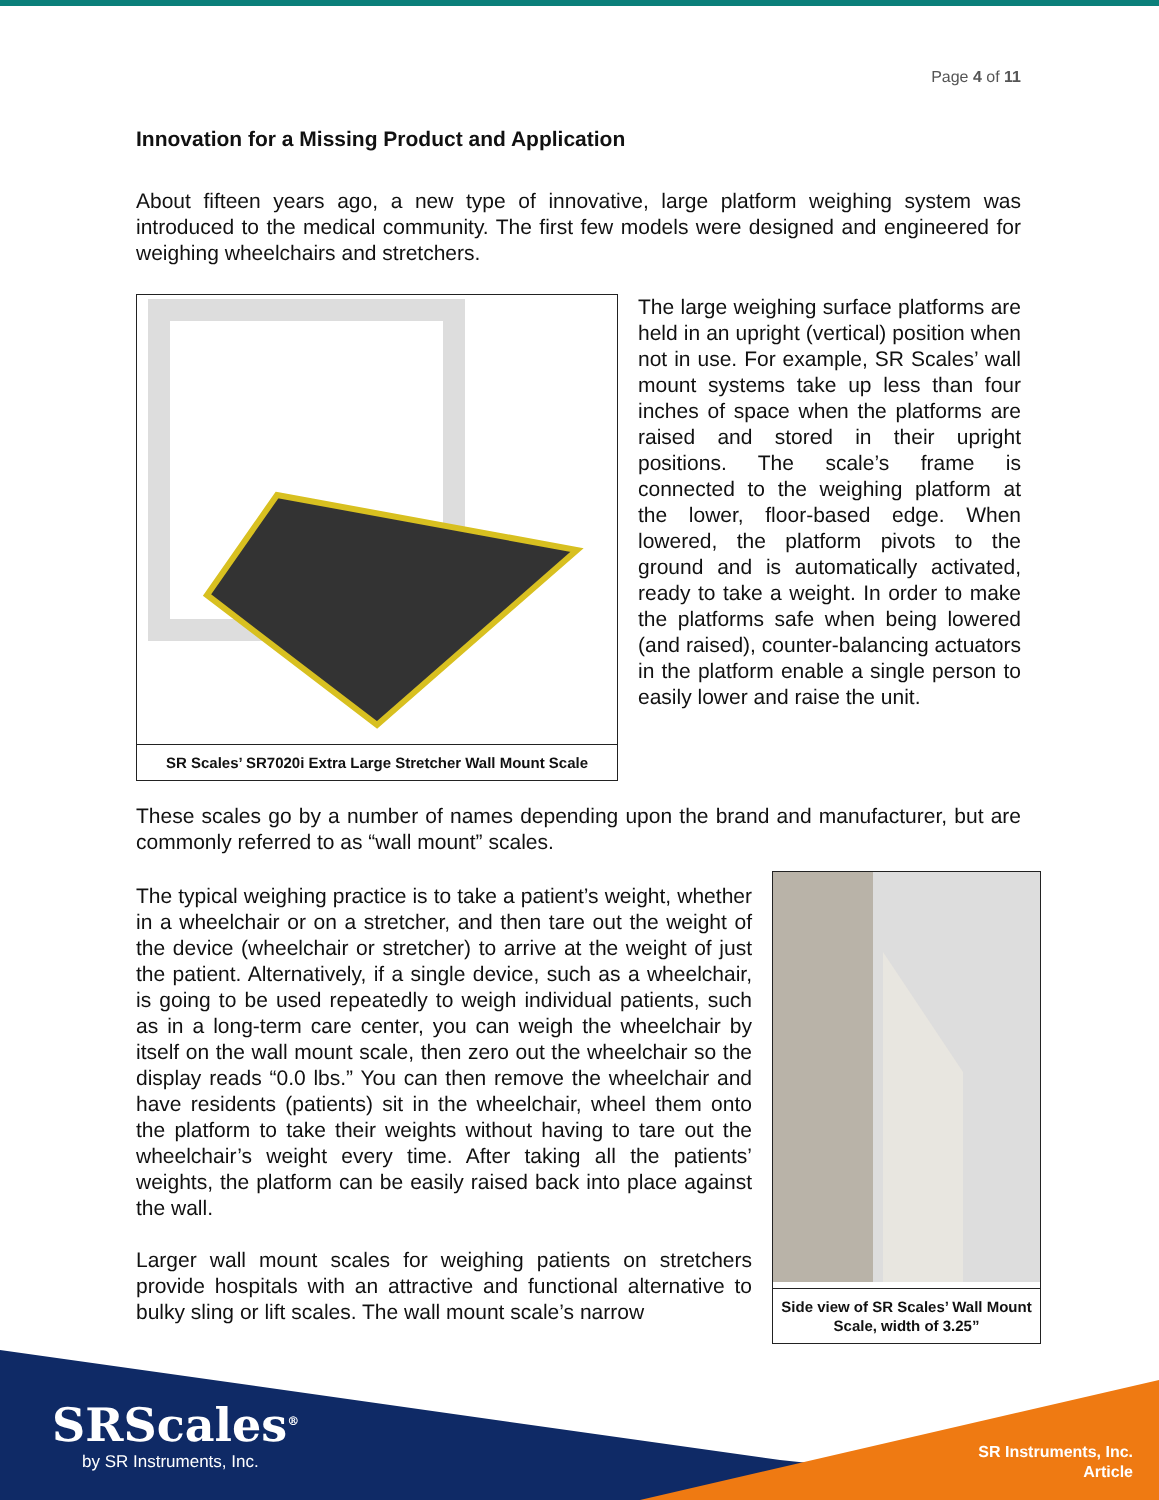Page 4 of 11
Innovation for a Missing Product and Application
About fifteen years ago, a new type of innovative, large platform weighing system was introduced to the medical community. The first few models were designed and engineered for weighing wheelchairs and stretchers.
SR Scales’ SR7020i Extra Large Stretcher Wall Mount Scale
The large weighing surface platforms are held in an upright (vertical) position when not in use. For example, SR Scales’ wall mount systems take up less than four inches of space when the platforms are raised and stored in their upright positions. The scale’s frame is connected to the weighing platform at the lower, floor-based edge. When lowered, the platform pivots to the ground and is automatically activated, ready to take a weight. In order to make the platforms safe when being lowered (and raised), counter-balancing actuators in the platform enable a single person to easily lower and raise the unit.
These scales go by a number of names depending upon the brand and manufacturer, but are commonly referred to as “wall mount” scales.
The typical weighing practice is to take a patient’s weight, whether in a wheelchair or on a stretcher, and then tare out the weight of the device (wheelchair or stretcher) to arrive at the weight of just the patient. Alternatively, if a single device, such as a wheelchair, is going to be used repeatedly to weigh individual patients, such as in a long-term care center, you can weigh the wheelchair by itself on the wall mount scale, then zero out the wheelchair so the display reads “0.0 lbs.” You can then remove the wheelchair and have residents (patients) sit in the wheelchair, wheel them onto the platform to take their weights without having to tare out the wheelchair’s weight every time. After taking all the patients’ weights, the platform can be easily raised back into place against the wall.
Larger wall mount scales for weighing patients on stretchers provide hospitals with an attractive and functional alternative to bulky sling or lift scales. The wall mount scale’s narrow
Side view of SR Scales’ Wall Mount Scale, width of 3.25”
SRScales<sup>®</sup>
by SR Instruments, Inc.
SR Instruments, Inc.
Article